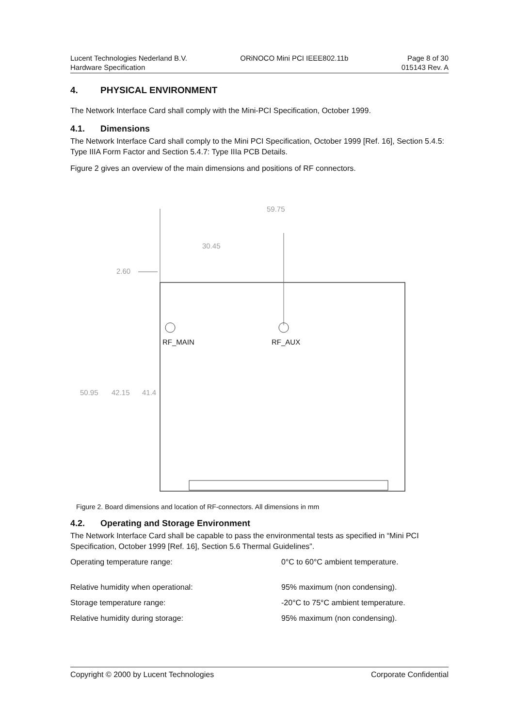Lucent Technologies Nederland B.V.
Hardware Specification
ORiNOCO Mini PCI IEEE802.11b Page 8 of 30
015143 Rev. A
4. PHYSICAL ENVIRONMENT
The Network Interface Card shall comply with the Mini-PCI Specification, October 1999.
4.1. Dimensions
The Network Interface Card shall comply to the Mini PCI Specification, October 1999 [Ref. 16], Section 5.4.5: Type IIIA Form Factor and Section 5.4.7: Type IIIa PCB Details.
Figure 2 gives an overview of the main dimensions and positions of RF connectors.
59.75
30.45
2.60
RF_MAIN RF_AUX
50.95 42.15 41.4
Figure 2. Board dimensions and location of RF-connectors. All dimensions in mm
4.2. Operating and Storage Environment
The Network Interface Card shall be capable to pass the environmental tests as specified in “Mini PCI Specification, October 1999 [Ref. 16], Section 5.6 Thermal Guidelines”.
Operating temperature range: 0°C to 60°C ambient temperature.
Relative humidity when operational: 95% maximum (non condensing).
Storage temperature range: -20°C to 75°C ambient temperature.
Relative humidity during storage: 95% maximum (non condensing).
Copyright © 2000 by Lucent Technologies
Corporate Confidential